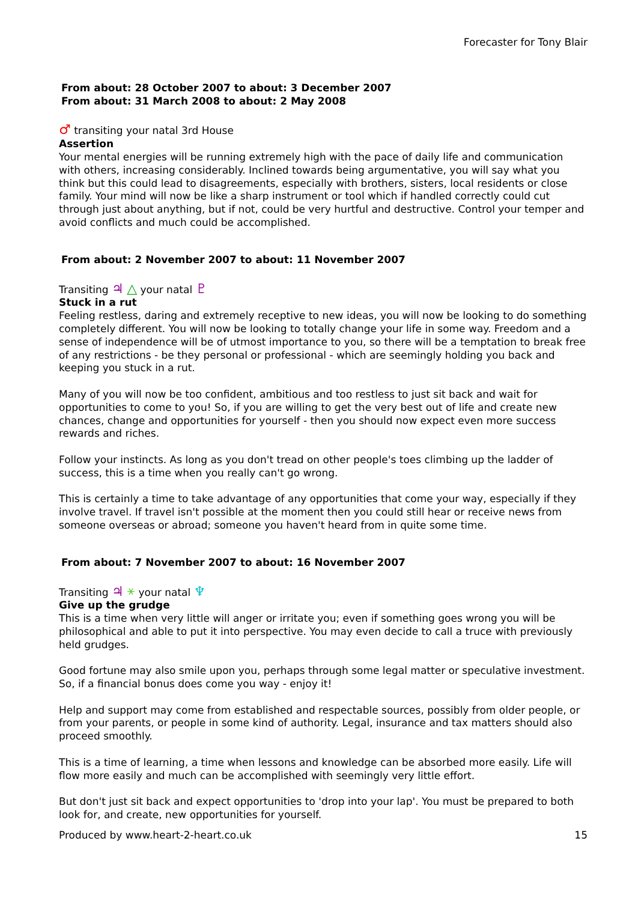Forecaster for Tony Blair
From about: 28 October 2007 to about: 3 December 2007
From about: 31 March 2008 to about: 2 May 2008
♂ transiting your natal 3rd House
Assertion
Your mental energies will be running extremely high with the pace of daily life and communication with others, increasing considerably. Inclined towards being argumentative, you will say what you think but this could lead to disagreements, especially with brothers, sisters, local residents or close family. Your mind will now be like a sharp instrument or tool which if handled correctly could cut through just about anything, but if not, could be very hurtful and destructive. Control your temper and avoid conflicts and much could be accomplished.
From about: 2 November 2007 to about: 11 November 2007
Transiting ♃ △ your natal ♇
Stuck in a rut
Feeling restless, daring and extremely receptive to new ideas, you will now be looking to do something completely different. You will now be looking to totally change your life in some way. Freedom and a sense of independence will be of utmost importance to you, so there will be a temptation to break free of any restrictions - be they personal or professional - which are seemingly holding you back and keeping you stuck in a rut.
Many of you will now be too confident, ambitious and too restless to just sit back and wait for opportunities to come to you! So, if you are willing to get the very best out of life and create new chances, change and opportunities for yourself - then you should now expect even more success rewards and riches.
Follow your instincts. As long as you don't tread on other people's toes climbing up the ladder of success, this is a time when you really can't go wrong.
This is certainly a time to take advantage of any opportunities that come your way, especially if they involve travel. If travel isn't possible at the moment then you could still hear or receive news from someone overseas or abroad; someone you haven't heard from in quite some time.
From about: 7 November 2007 to about: 16 November 2007
Transiting ♃ ⚹ your natal ♆
Give up the grudge
This is a time when very little will anger or irritate you; even if something goes wrong you will be philosophical and able to put it into perspective. You may even decide to call a truce with previously held grudges.
Good fortune may also smile upon you, perhaps through some legal matter or speculative investment. So, if a financial bonus does come you way - enjoy it!
Help and support may come from established and respectable sources, possibly from older people, or from your parents, or people in some kind of authority. Legal, insurance and tax matters should also proceed smoothly.
This is a time of learning, a time when lessons and knowledge can be absorbed more easily. Life will flow more easily and much can be accomplished with seemingly very little effort.
But don't just sit back and expect opportunities to 'drop into your lap'. You must be prepared to both look for, and create, new opportunities for yourself.
Produced by www.heart-2-heart.co.uk 15